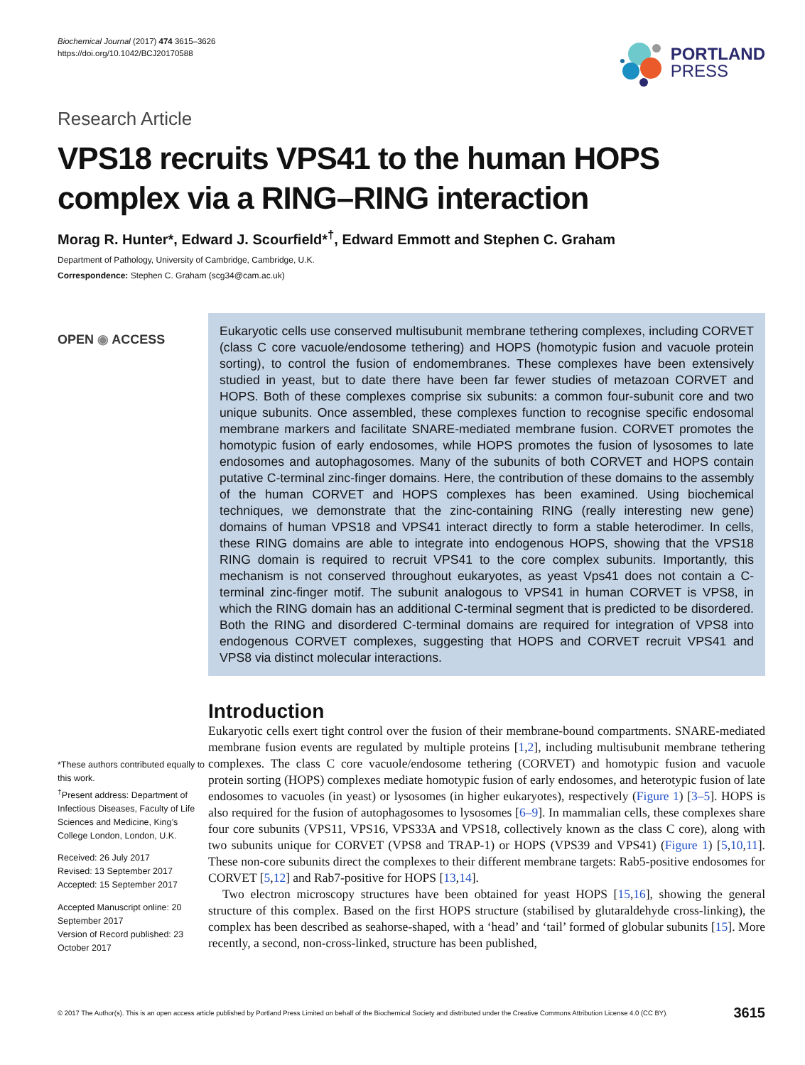Biochemical Journal (2017) 474 3615–3626
https://doi.org/10.1042/BCJ20170588
PORTLAND
PRESS
Research Article
VPS18 recruits VPS41 to the human HOPS complex via a RING–RING interaction
Morag R. Hunter*, Edward J. Scourfield*<sup>†</sup>, Edward Emmott and Stephen C. Graham
Department of Pathology, University of Cambridge, Cambridge, U.K.
Correspondence: Stephen C. Graham (scg34@cam.ac.uk)
OPEN ◉ ACCESS
*These authors contributed equally to this work.
<sup>†</sup> Present address: Department of Infectious Diseases, Faculty of Life Sciences and Medicine, King’s College London, London, U.K.
Received: 26 July 2017
Revised: 13 September 2017
Accepted: 15 September 2017
Accepted Manuscript online: 20 September 2017
Version of Record published: 23 October 2017
Eukaryotic cells use conserved multisubunit membrane tethering complexes, including CORVET (class C core vacuole/endosome tethering) and HOPS (homotypic fusion and vacuole protein sorting), to control the fusion of endomembranes. These complexes have been extensively studied in yeast, but to date there have been far fewer studies of metazoan CORVET and HOPS. Both of these complexes comprise six subunits: a common four-subunit core and two unique subunits. Once assembled, these complexes function to recognise specific endosomal membrane markers and facilitate SNARE-mediated membrane fusion. CORVET promotes the homotypic fusion of early endosomes, while HOPS promotes the fusion of lysosomes to late endosomes and autophagosomes. Many of the subunits of both CORVET and HOPS contain putative C-terminal zinc-finger domains. Here, the contribution of these domains to the assembly of the human CORVET and HOPS complexes has been examined. Using biochemical techniques, we demonstrate that the zinc-containing RING (really interesting new gene) domains of human VPS18 and VPS41 interact directly to form a stable heterodimer. In cells, these RING domains are able to integrate into endogenous HOPS, showing that the VPS18 RING domain is required to recruit VPS41 to the core complex subunits. Importantly, this mechanism is not conserved throughout eukaryotes, as yeast Vps41 does not contain a C-terminal zinc-finger motif. The subunit analogous to VPS41 in human CORVET is VPS8, in which the RING domain has an additional C-terminal segment that is predicted to be disordered. Both the RING and disordered C-terminal domains are required for integration of VPS8 into endogenous CORVET complexes, suggesting that HOPS and CORVET recruit VPS41 and VPS8 via distinct molecular interactions.
Introduction
Eukaryotic cells exert tight control over the fusion of their membrane-bound compartments. SNARE-mediated membrane fusion events are regulated by multiple proteins [1,2], including multisubunit membrane tethering complexes. The class C core vacuole/endosome tethering (CORVET) and homotypic fusion and vacuole protein sorting (HOPS) complexes mediate homotypic fusion of early endosomes, and heterotypic fusion of late endosomes to vacuoles (in yeast) or lysosomes (in higher eukaryotes), respectively (Figure 1) [3–5]. HOPS is also required for the fusion of autophagosomes to lysosomes [6–9]. In mammalian cells, these complexes share four core subunits (VPS11, VPS16, VPS33A and VPS18, collectively known as the class C core), along with two subunits unique for CORVET (VPS8 and TRAP-1) or HOPS (VPS39 and VPS41) (Figure 1) [5,10,11]. These non-core subunits direct the complexes to their different membrane targets: Rab5-positive endosomes for CORVET [5,12] and Rab7-positive for HOPS [13,14].
Two electron microscopy structures have been obtained for yeast HOPS [15,16], showing the general structure of this complex. Based on the first HOPS structure (stabilised by glutaraldehyde cross-linking), the complex has been described as seahorse-shaped, with a ‘head’ and ‘tail’ formed of globular subunits [15]. More recently, a second, non-cross-linked, structure has been published,
© 2017 The Author(s). This is an open access article published by Portland Press Limited on behalf of the Biochemical Society and distributed under the Creative Commons Attribution License 4.0 (CC BY). 3615